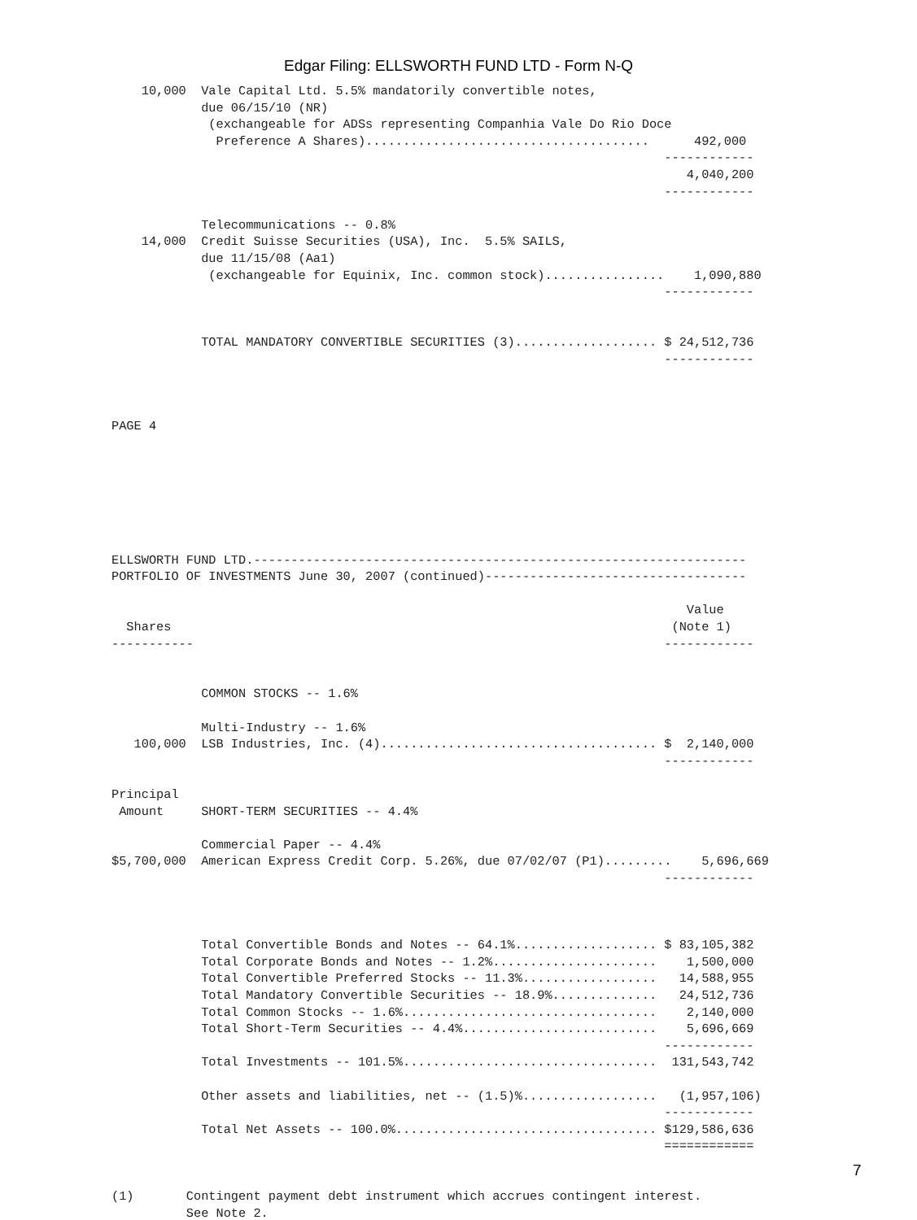Edgar Filing: ELLSWORTH FUND LTD - Form N-Q
    10,000  Vale Capital Ltd. 5.5% mandatorily convertible notes,
            due 06/15/10 (NR)
             (exchangeable for ADSs representing Companhia Vale Do Rio Doce
              Preference A Shares)......................................      492,000
                                                                          ------------
                                                                             4,040,200
                                                                          ------------

            Telecommunications -- 0.8%
    14,000  Credit Suisse Securities (USA), Inc.  5.5% SAILS,
            due 11/15/08 (Aa1)
             (exchangeable for Equinix, Inc. common stock)................    1,090,880
                                                                          ------------


            TOTAL MANDATORY CONVERTIBLE SECURITIES (3)................... $ 24,512,736
                                                                          ------------



PAGE 4







ELLSWORTH FUND LTD.------------------------------------------------------------------
PORTFOLIO OF INVESTMENTS June 30, 2007 (continued)-----------------------------------

                                                                             Value
  Shares                                                                   (Note 1)
-----------                                                               ------------


            COMMON STOCKS -- 1.6%

            Multi-Industry -- 1.6%
   100,000  LSB Industries, Inc. (4)..................................... $  2,140,000
                                                                          ------------

Principal
 Amount     SHORT-TERM SECURITIES -- 4.4%

            Commercial Paper -- 4.4%
$5,700,000  American Express Credit Corp. 5.26%, due 07/02/07 (P1).........    5,696,669
                                                                          ------------



            Total Convertible Bonds and Notes -- 64.1%................... $ 83,105,382
            Total Corporate Bonds and Notes -- 1.2%......................    1,500,000
            Total Convertible Preferred Stocks -- 11.3%..................   14,588,955
            Total Mandatory Convertible Securities -- 18.9%..............   24,512,736
            Total Common Stocks -- 1.6%..................................    2,140,000
            Total Short-Term Securities -- 4.4%..........................    5,696,669
                                                                          ------------
            Total Investments -- 101.5%..................................  131,543,742

            Other assets and liabilities, net -- (1.5)%..................   (1,957,106)
                                                                          ------------
            Total Net Assets -- 100.0%................................... $129,586,636
                                                                          ============


(1)       Contingent payment debt instrument which accrues contingent interest.
          See Note 2.
7